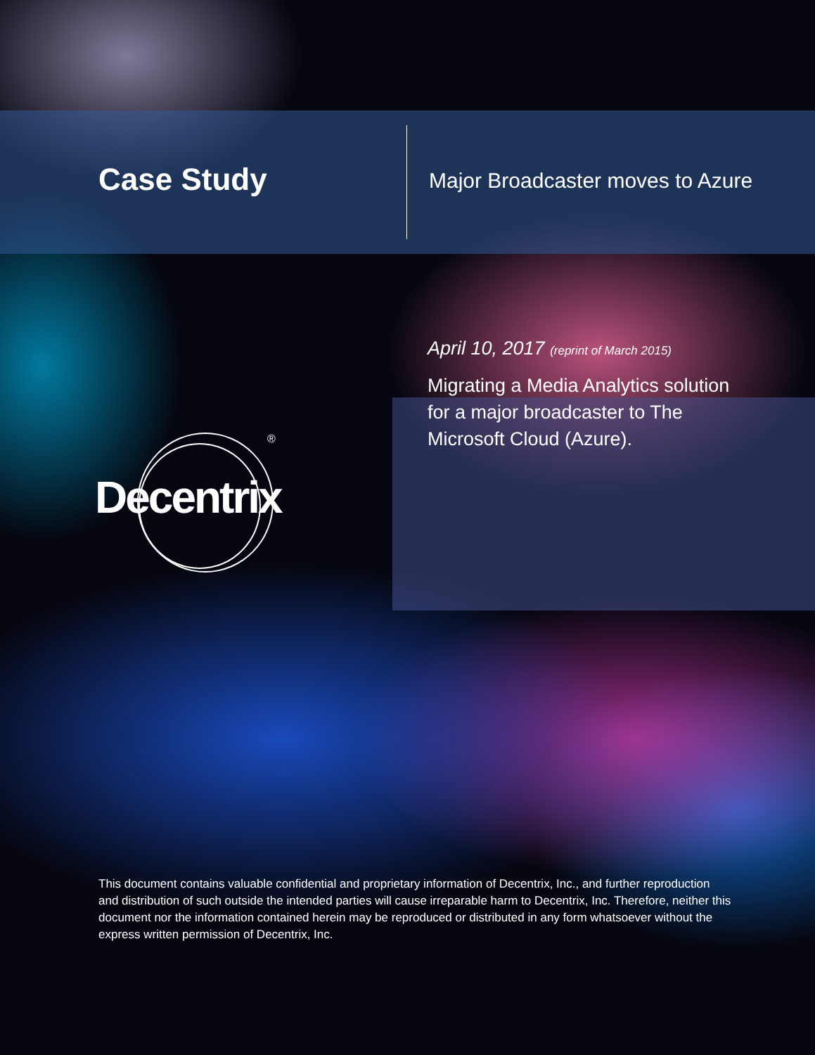Case Study
Major Broadcaster moves to Azure
April 10, 2017 (reprint of March 2015)
Migrating a Media Analytics solution for a major broadcaster to The Microsoft Cloud (Azure).
Decentrix
®
This document contains valuable confidential and proprietary information of Decentrix, Inc., and further reproduction and distribution of such outside the intended parties will cause irreparable harm to Decentrix, Inc. Therefore, neither this document nor the information contained herein may be reproduced or distributed in any form whatsoever without the express written permission of Decentrix, Inc.